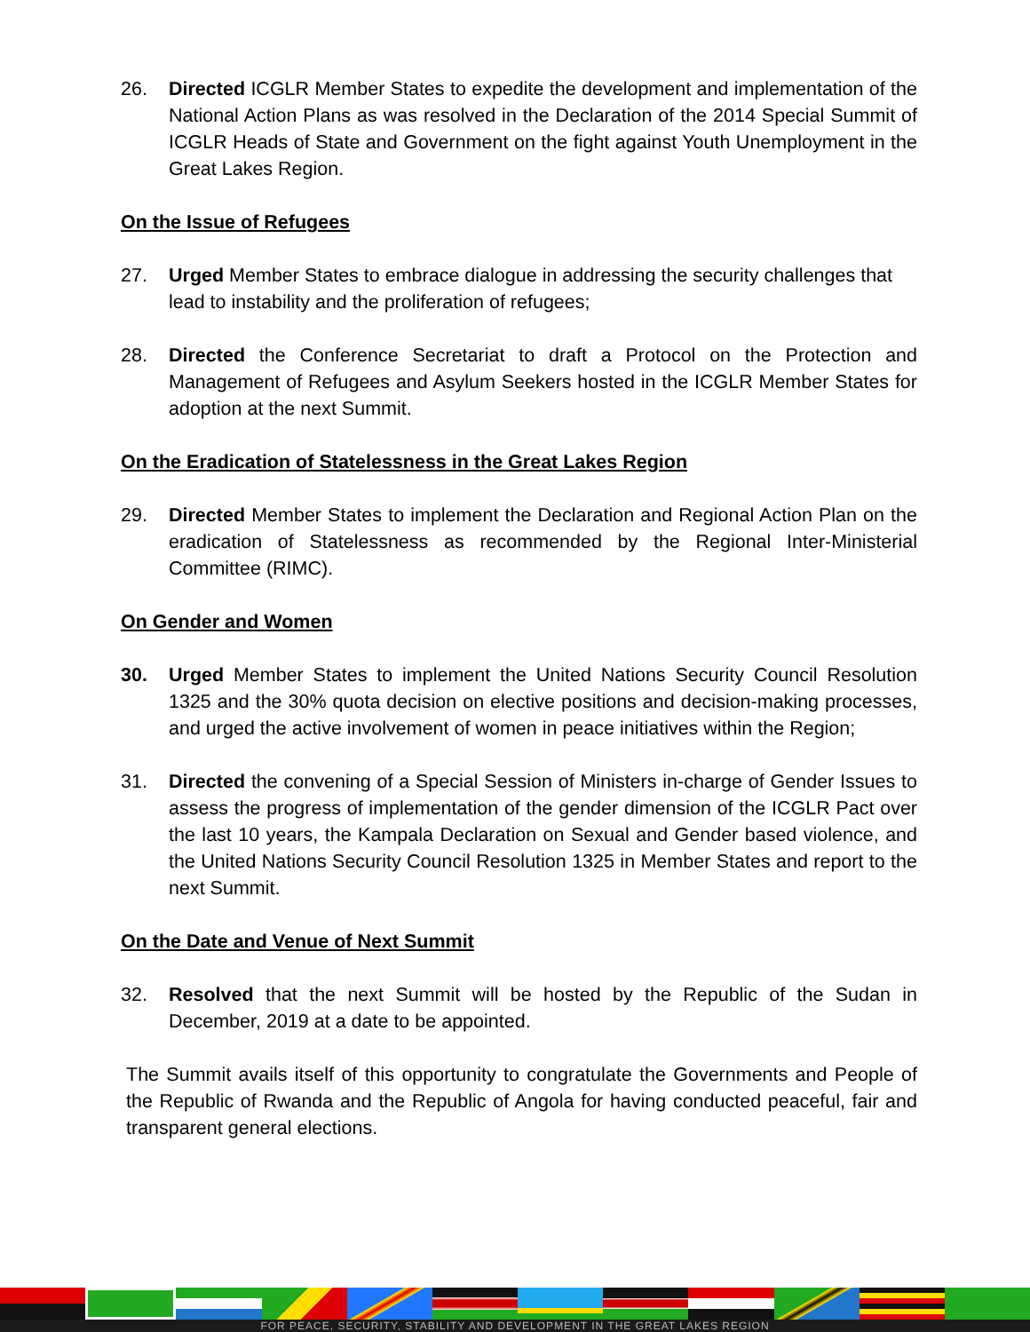26. Directed ICGLR Member States to expedite the development and implementation of the National Action Plans as was resolved in the Declaration of the 2014 Special Summit of ICGLR Heads of State and Government on the fight against Youth Unemployment in the Great Lakes Region.
On the Issue of Refugees
27. Urged Member States to embrace dialogue in addressing the security challenges that lead to instability and the proliferation of refugees;
28. Directed the Conference Secretariat to draft a Protocol on the Protection and Management of Refugees and Asylum Seekers hosted in the ICGLR Member States for adoption at the next Summit.
On the Eradication of Statelessness in the Great Lakes Region
29. Directed Member States to implement the Declaration and Regional Action Plan on the eradication of Statelessness as recommended by the Regional Inter-Ministerial Committee (RIMC).
On Gender and Women
30. Urged Member States to implement the United Nations Security Council Resolution 1325 and the 30% quota decision on elective positions and decision-making processes, and urged the active involvement of women in peace initiatives within the Region;
31. Directed the convening of a Special Session of Ministers in-charge of Gender Issues to assess the progress of implementation of the gender dimension of the ICGLR Pact over the last 10 years, the Kampala Declaration on Sexual and Gender based violence, and the United Nations Security Council Resolution 1325 in Member States and report to the next Summit.
On the Date and Venue of Next Summit
32. Resolved that the next Summit will be hosted by the Republic of the Sudan in December, 2019 at a date to be appointed.
The Summit avails itself of this opportunity to congratulate the Governments and People of the Republic of Rwanda and the Republic of Angola for having conducted peaceful, fair and transparent general elections.
FOR PEACE, SECURITY, STABILITY AND DEVELOPMENT IN THE GREAT LAKES REGION